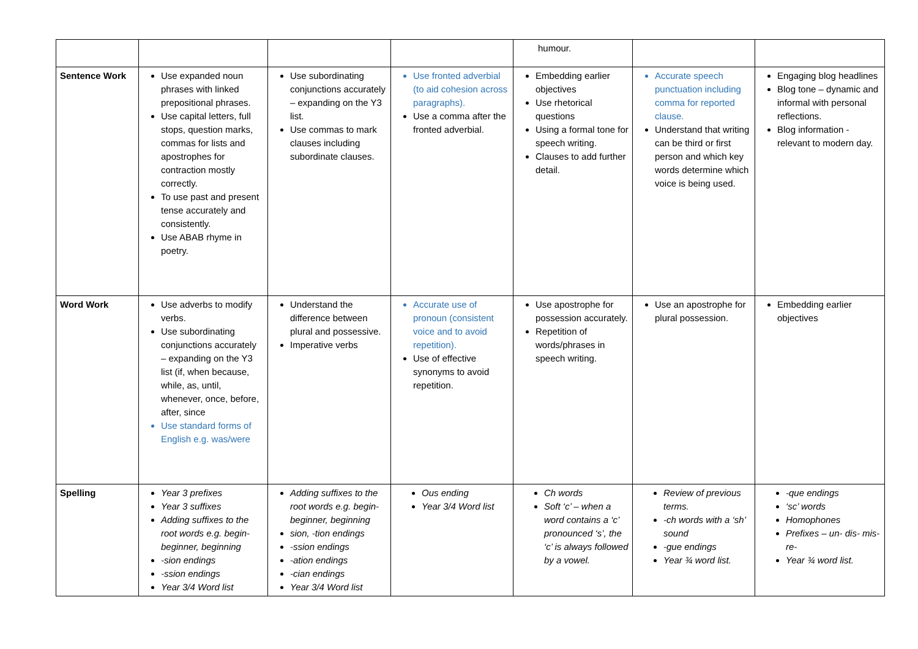| | | | | humour. | | |
| Sentence Work | Use expanded noun phrases with linked prepositional phrases. Use capital letters, full stops, question marks, commas for lists and apostrophes for contraction mostly correctly. To use past and present tense accurately and consistently. Use ABAB rhyme in poetry. | Use subordinating conjunctions accurately – expanding on the Y3 list. Use commas to mark clauses including subordinate clauses. | Use fronted adverbial (to aid cohesion across paragraphs). Use a comma after the fronted adverbial. | Embedding earlier objectives Use rhetorical questions Using a formal tone for speech writing. Clauses to add further detail. | Accurate speech punctuation including comma for reported clause. Understand that writing can be third or first person and which key words determine which voice is being used. | Engaging blog headlines Blog tone – dynamic and informal with personal reflections. Blog information - relevant to modern day. |
| Word Work | Use adverbs to modify verbs. Use subordinating conjunctions accurately – expanding on the Y3 list (if, when because, while, as, until, whenever, once, before, after, since Use standard forms of English e.g. was/were | Understand the difference between plural and possessive. Imperative verbs | Accurate use of pronoun (consistent voice and to avoid repetition). Use of effective synonyms to avoid repetition. | Use apostrophe for possession accurately. Repetition of words/phrases in speech writing. | Use an apostrophe for plural possession. | Embedding earlier objectives |
| Spelling | Year 3 prefixes Year 3 suffixes Adding suffixes to the root words e.g. begin- beginner, beginning -sion endings -ssion endings Year 3/4 Word list | Adding suffixes to the root words e.g. begin- beginner, beginning sion, -tion endings -ssion endings -ation endings -cian endings Year 3/4 Word list | Ous ending Year 3/4 Word list | Ch words Soft ‘c’ – when a word contains a ‘c’ pronounced ‘s’, the ‘c’ is always followed by a vowel. | Review of previous terms. -ch words with a ‘sh’ sound -gue endings Year ¾ word list. | -que endings ‘sc’ words Homophones Prefixes – un- dis- mis- re- Year ¾ word list. |